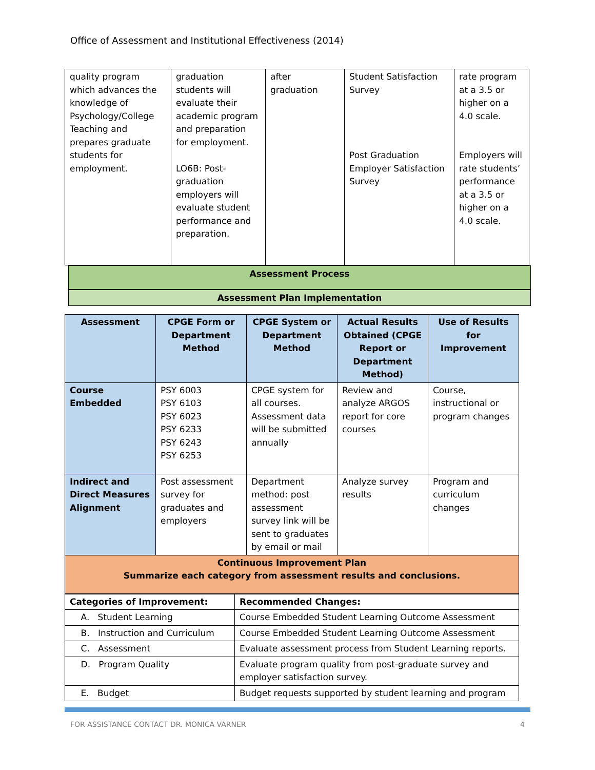Office of Assessment and Institutional Effectiveness (2014)
| quality program which advances the knowledge of Psychology/College Teaching and prepares graduate students for employment. | graduation students will evaluate their academic program and preparation for employment. LO6B: Post-graduation employers will evaluate student performance and preparation. | after graduation | Student Satisfaction Survey Post Graduation Employer Satisfaction Survey | rate program at a 3.5 or higher on a 4.0 scale. Employers will rate students’ performance at a 3.5 or higher on a 4.0 scale. |
Assessment Process
Assessment Plan Implementation
| Assessment | CPGE Form or Department Method | CPGE System or Department Method | Actual Results Obtained (CPGE Report or Department Method) | Use of Results for Improvement |
| --- | --- | --- | --- | --- |
| Course Embedded | PSY 6003 PSY 6103 PSY 6023 PSY 6233 PSY 6243 PSY 6253 | CPGE system for all courses. Assessment data will be submitted annually | Review and analyze ARGOS report for core courses | Course, instructional or program changes |
| Indirect and Direct Measures Alignment | Post assessment survey for graduates and employers | Department method: post assessment survey link will be sent to graduates by email or mail | Analyze survey results | Program and curriculum changes |
| Continuous Improvement Plan Summarize each category from assessment results and conclusions. | | | | |
| Categories of Improvement: | Recommended Changes: |
| A. Student Learning | Course Embedded Student Learning Outcome Assessment |
| B. Instruction and Curriculum | Course Embedded Student Learning Outcome Assessment |
| C. Assessment | Evaluate assessment process from Student Learning reports. |
| D. Program Quality | Evaluate program quality from post-graduate survey and employer satisfaction survey. |
| E. Budget | Budget requests supported by student learning and program |
FOR ASSISTANCE CONTACT DR. MONICA VARNER 4